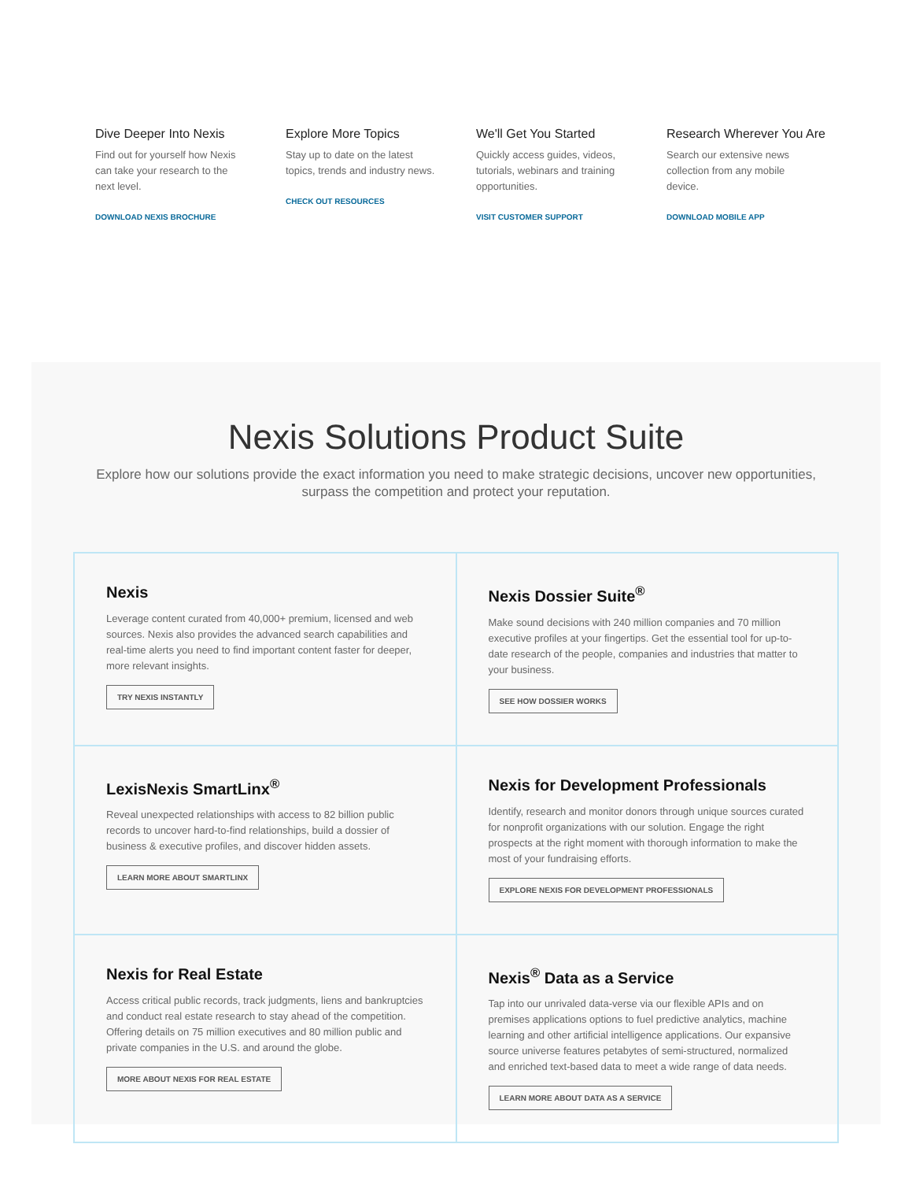Dive Deeper Into Nexis
Find out for yourself how Nexis can take your research to the next level.
DOWNLOAD NEXIS BROCHURE
Explore More Topics
Stay up to date on the latest topics, trends and industry news.
CHECK OUT RESOURCES
We'll Get You Started
Quickly access guides, videos, tutorials, webinars and training opportunities.
VISIT CUSTOMER SUPPORT
Research Wherever You Are
Search our extensive news collection from any mobile device.
DOWNLOAD MOBILE APP
Nexis Solutions Product Suite
Explore how our solutions provide the exact information you need to make strategic decisions, uncover new opportunities, surpass the competition and protect your reputation.
Nexis
Leverage content curated from 40,000+ premium, licensed and web sources. Nexis also provides the advanced search capabilities and real-time alerts you need to find important content faster for deeper, more relevant insights.
TRY NEXIS INSTANTLY
Nexis Dossier Suite<sup>®</sup>
Make sound decisions with 240 million companies and 70 million executive profiles at your fingertips. Get the essential tool for up-to-date research of the people, companies and industries that matter to your business.
SEE HOW DOSSIER WORKS
LexisNexis SmartLinx<sup>®</sup>
Reveal unexpected relationships with access to 82 billion public records to uncover hard-to-find relationships, build a dossier of business & executive profiles, and discover hidden assets.
LEARN MORE ABOUT SMARTLINX
Nexis for Development Professionals
Identify, research and monitor donors through unique sources curated for nonprofit organizations with our solution. Engage the right prospects at the right moment with thorough information to make the most of your fundraising efforts.
EXPLORE NEXIS FOR DEVELOPMENT PROFESSIONALS
Nexis for Real Estate
Access critical public records, track judgments, liens and bankruptcies and conduct real estate research to stay ahead of the competition. Offering details on 75 million executives and 80 million public and private companies in the U.S. and around the globe.
MORE ABOUT NEXIS FOR REAL ESTATE
Nexis<sup>®</sup> Data as a Service
Tap into our unrivaled data-verse via our flexible APIs and on premises applications options to fuel predictive analytics, machine learning and other artificial intelligence applications. Our expansive source universe features petabytes of semi-structured, normalized and enriched text-based data to meet a wide range of data needs.
LEARN MORE ABOUT DATA AS A SERVICE